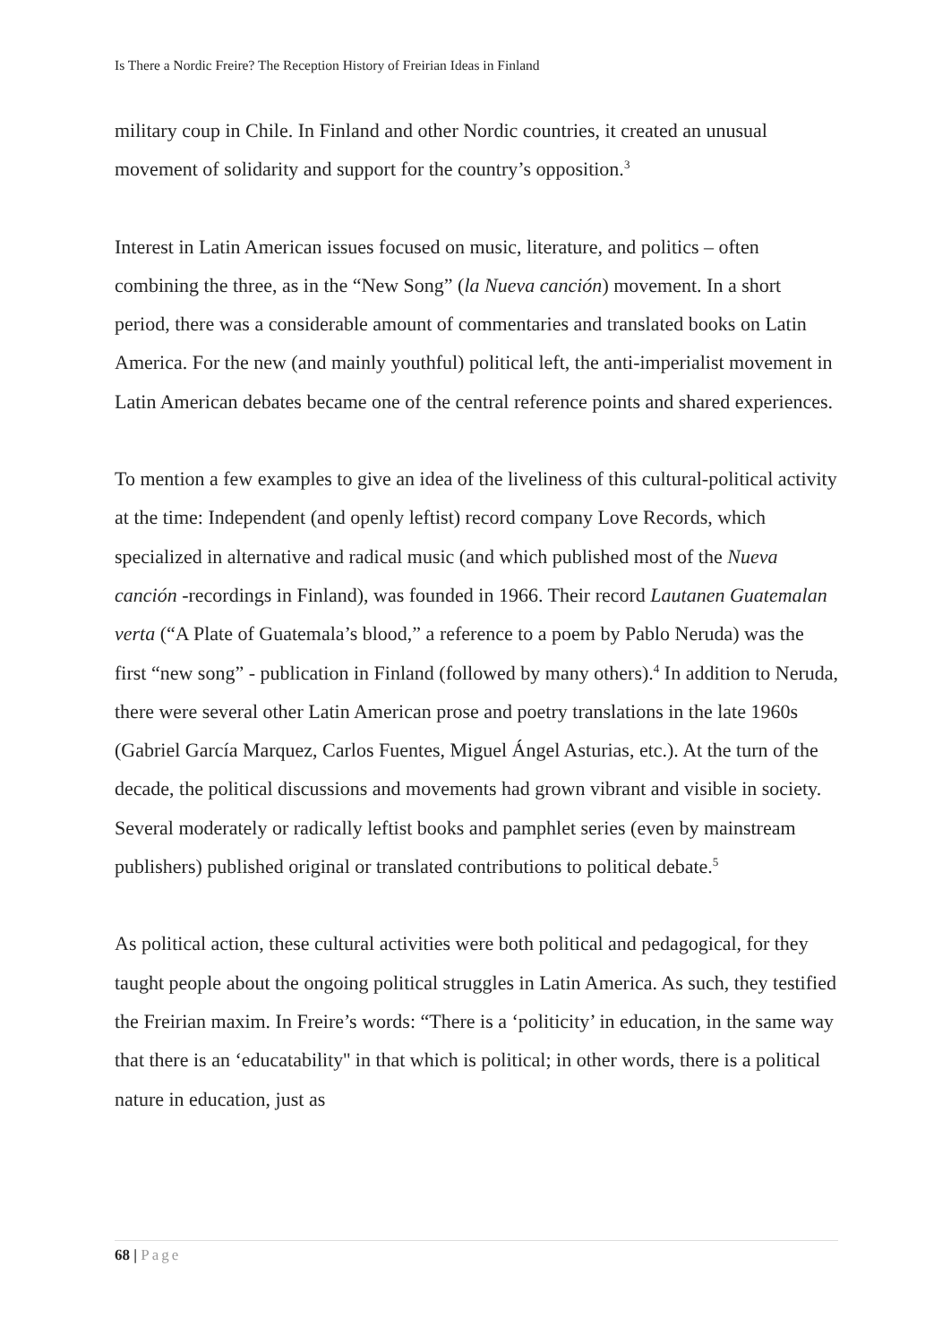Is There a Nordic Freire? The Reception History of Freirian Ideas in Finland
military coup in Chile. In Finland and other Nordic countries, it created an unusual movement of solidarity and support for the country’s opposition.<sup>3</sup>
Interest in Latin American issues focused on music, literature, and politics – often combining the three, as in the “New Song” (la Nueva canción) movement. In a short period, there was a considerable amount of commentaries and translated books on Latin America. For the new (and mainly youthful) political left, the anti-imperialist movement in Latin American debates became one of the central reference points and shared experiences.
To mention a few examples to give an idea of the liveliness of this cultural-political activity at the time: Independent (and openly leftist) record company Love Records, which specialized in alternative and radical music (and which published most of the Nueva canción -recordings in Finland), was founded in 1966. Their record Lautanen Guatemalan verta (“A Plate of Guatemala’s blood,” a reference to a poem by Pablo Neruda) was the first “new song” - publication in Finland (followed by many others).<sup>4</sup> In addition to Neruda, there were several other Latin American prose and poetry translations in the late 1960s (Gabriel García Marquez, Carlos Fuentes, Miguel Ángel Asturias, etc.). At the turn of the decade, the political discussions and movements had grown vibrant and visible in society. Several moderately or radically leftist books and pamphlet series (even by mainstream publishers) published original or translated contributions to political debate.<sup>5</sup>
As political action, these cultural activities were both political and pedagogical, for they taught people about the ongoing political struggles in Latin America. As such, they testified the Freirian maxim. In Freire’s words: “There is a ‘politicity’ in education, in the same way that there is an ‘educatability'' in that which is political; in other words, there is a political nature in education, just as
68 | Page